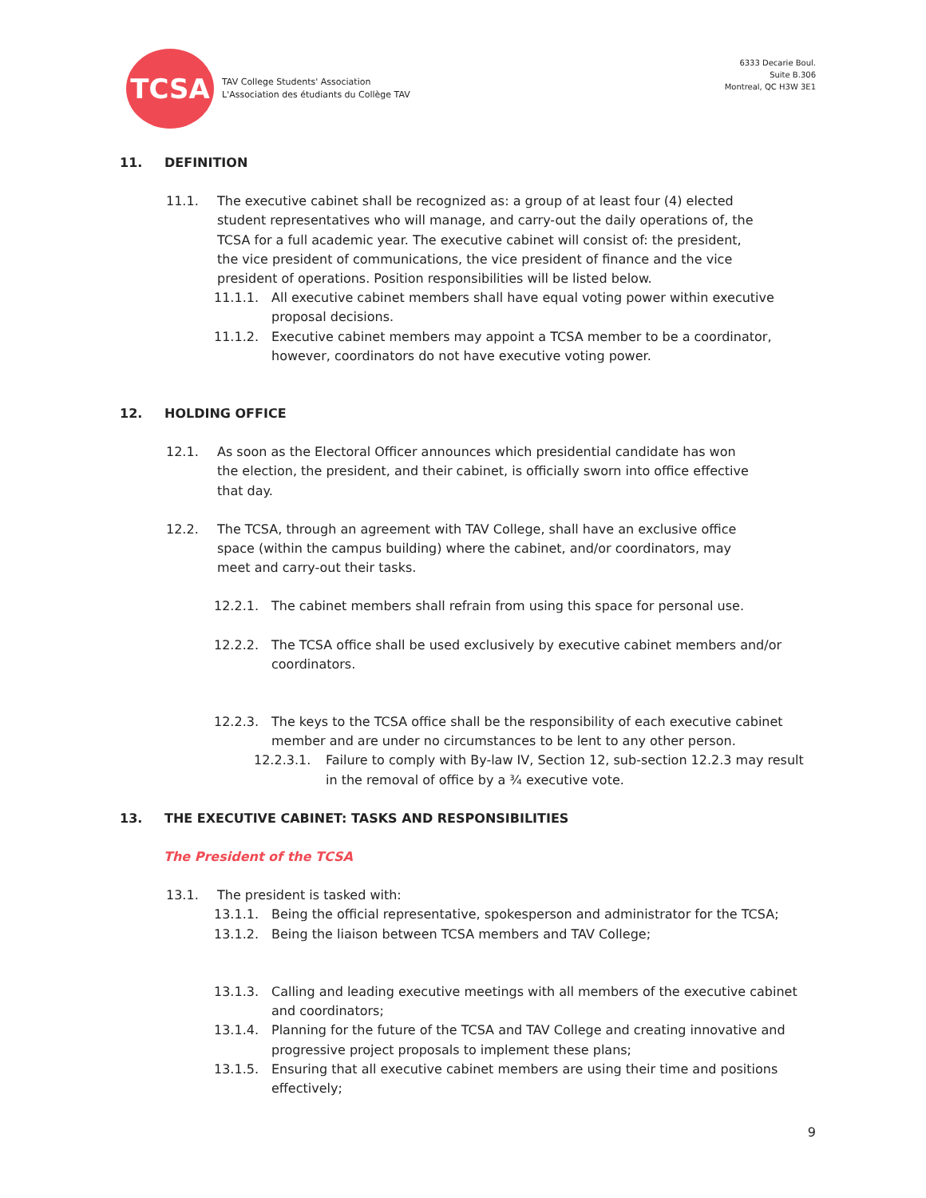TCSA
TAV College Students' Association
L'Association des étudiants du Collège TAV
6333 Decarie Boul.
Suite B.306
Montreal, QC H3W 3E1
11. DEFINITION
11.1. The executive cabinet shall be recognized as: a group of at least four (4) elected student representatives who will manage, and carry-out the daily operations of, the TCSA for a full academic year. The executive cabinet will consist of: the president, the vice president of communications, the vice president of finance and the vice president of operations. Position responsibilities will be listed below.
11.1.1. All executive cabinet members shall have equal voting power within executive proposal decisions.
11.1.2. Executive cabinet members may appoint a TCSA member to be a coordinator, however, coordinators do not have executive voting power.
12. HOLDING OFFICE
12.1. As soon as the Electoral Officer announces which presidential candidate has won the election, the president, and their cabinet, is officially sworn into office effective that day.
12.2. The TCSA, through an agreement with TAV College, shall have an exclusive office space (within the campus building) where the cabinet, and/or coordinators, may meet and carry-out their tasks.
12.2.1. The cabinet members shall refrain from using this space for personal use.
12.2.2. The TCSA office shall be used exclusively by executive cabinet members and/or coordinators.
12.2.3. The keys to the TCSA office shall be the responsibility of each executive cabinet member and are under no circumstances to be lent to any other person.
12.2.3.1. Failure to comply with By-law IV, Section 12, sub-section 12.2.3 may result in the removal of office by a ¾ executive vote.
13. THE EXECUTIVE CABINET: TASKS AND RESPONSIBILITIES
The President of the TCSA
13.1. The president is tasked with:
13.1.1. Being the official representative, spokesperson and administrator for the TCSA;
13.1.2. Being the liaison between TCSA members and TAV College;
13.1.3. Calling and leading executive meetings with all members of the executive cabinet and coordinators;
13.1.4. Planning for the future of the TCSA and TAV College and creating innovative and progressive project proposals to implement these plans;
13.1.5. Ensuring that all executive cabinet members are using their time and positions effectively;
9